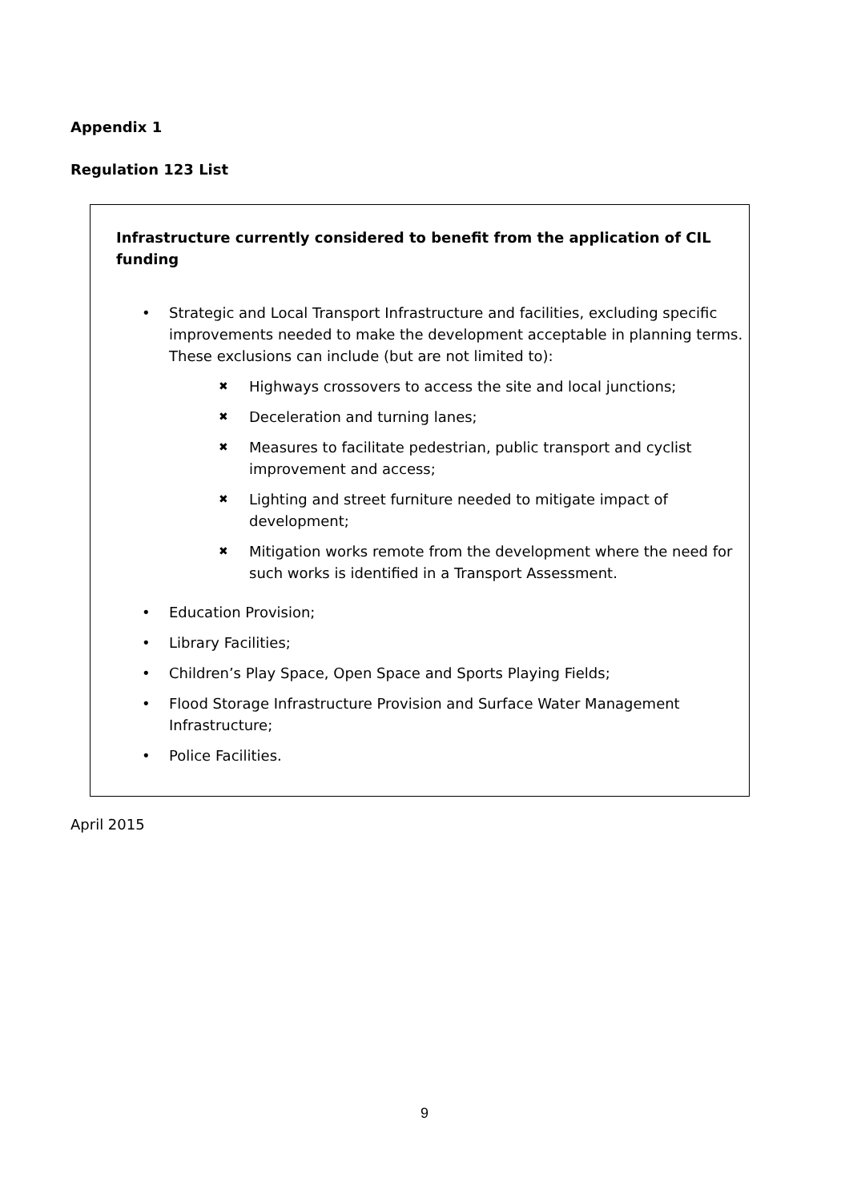Appendix 1
Regulation 123 List
Infrastructure currently considered to benefit from the application of CIL funding
• Strategic and Local Transport Infrastructure and facilities, excluding specific improvements needed to make the development acceptable in planning terms. These exclusions can include (but are not limited to):
✖
Highways crossovers to access the site and local junctions;
✖
Deceleration and turning lanes;
✖
Measures to facilitate pedestrian, public transport and cyclist improvement and access;
✖
Lighting and street furniture needed to mitigate impact of development;
✖
Mitigation works remote from the development where the need for such works is identified in a Transport Assessment.
• Education Provision;
• Library Facilities;
• Children’s Play Space, Open Space and Sports Playing Fields;
• Flood Storage Infrastructure Provision and Surface Water Management Infrastructure;
• Police Facilities.
April 2015
9